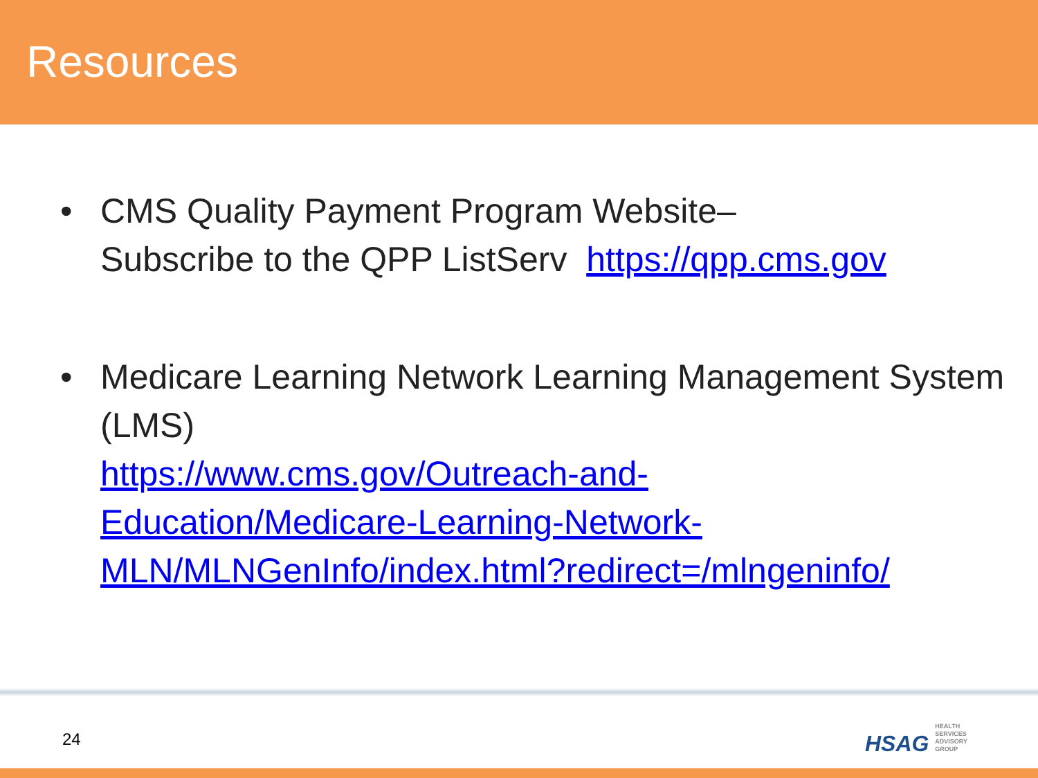Resources
• CMS Quality Payment Program Website–
Subscribe to the QPP ListServ https://qpp.cms.gov
• Medicare Learning Network Learning Management System (LMS)
https://www.cms.gov/Outreach-and-
Education/Medicare-Learning-Network-
MLN/MLNGenInfo/index.html?redirect=/mlngeninfo/
24
HSAG HEALTH SERVICES ADVISORY GROUP